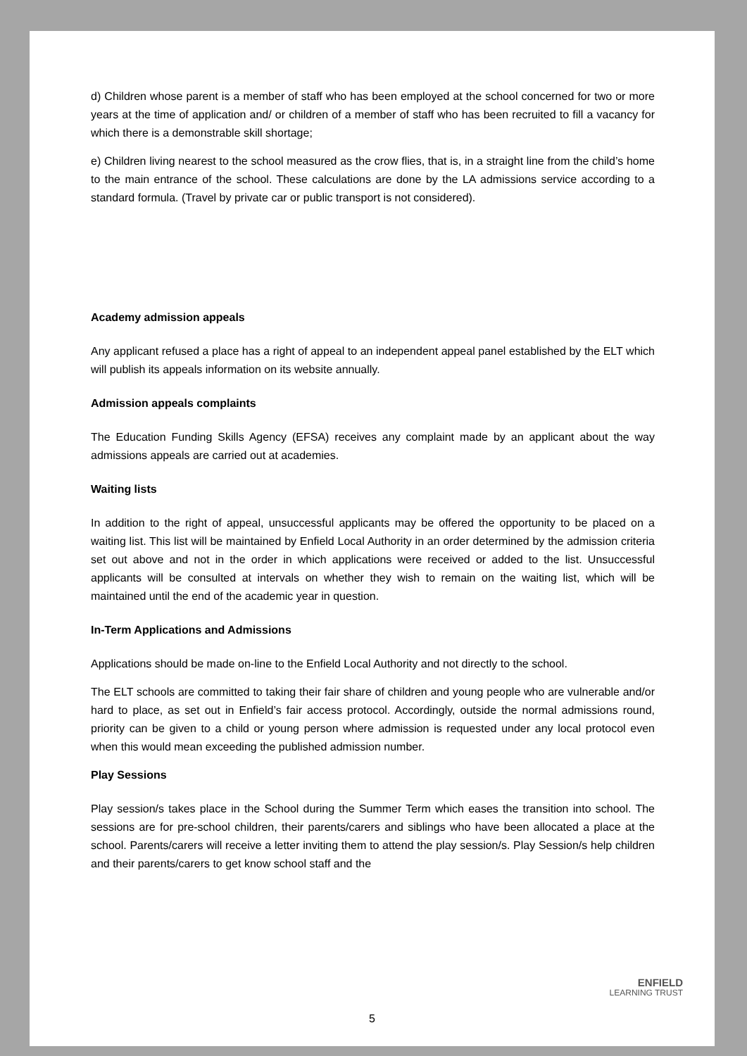d) Children whose parent is a member of staff who has been employed at the school concerned for two or more years at the time of application and/ or children of a member of staff who has been recruited to fill a vacancy for which there is a demonstrable skill shortage;
e) Children living nearest to the school measured as the crow flies, that is, in a straight line from the child’s home to the main entrance of the school. These calculations are done by the LA admissions service according to a standard formula. (Travel by private car or public transport is not considered).
Academy admission appeals
Any applicant refused a place has a right of appeal to an independent appeal panel established by the ELT which will publish its appeals information on its website annually.
Admission appeals complaints
The Education Funding Skills Agency (EFSA) receives any complaint made by an applicant about the way admissions appeals are carried out at academies.
Waiting lists
In addition to the right of appeal, unsuccessful applicants may be offered the opportunity to be placed on a waiting list. This list will be maintained by Enfield Local Authority in an order determined by the admission criteria set out above and not in the order in which applications were received or added to the list. Unsuccessful applicants will be consulted at intervals on whether they wish to remain on the waiting list, which will be maintained until the end of the academic year in question.
In-Term Applications and Admissions
Applications should be made on-line to the Enfield Local Authority and not directly to the school.
The ELT schools are committed to taking their fair share of children and young people who are vulnerable and/or hard to place, as set out in Enfield’s fair access protocol. Accordingly, outside the normal admissions round, priority can be given to a child or young person where admission is requested under any local protocol even when this would mean exceeding the published admission number.
Play Sessions
Play session/s takes place in the School during the Summer Term which eases the transition into school. The sessions are for pre-school children, their parents/carers and siblings who have been allocated a place at the school. Parents/carers will receive a letter inviting them to attend the play session/s. Play Session/s help children and their parents/carers to get know school staff and the
ENFIELD
LEARNING TRUST
5